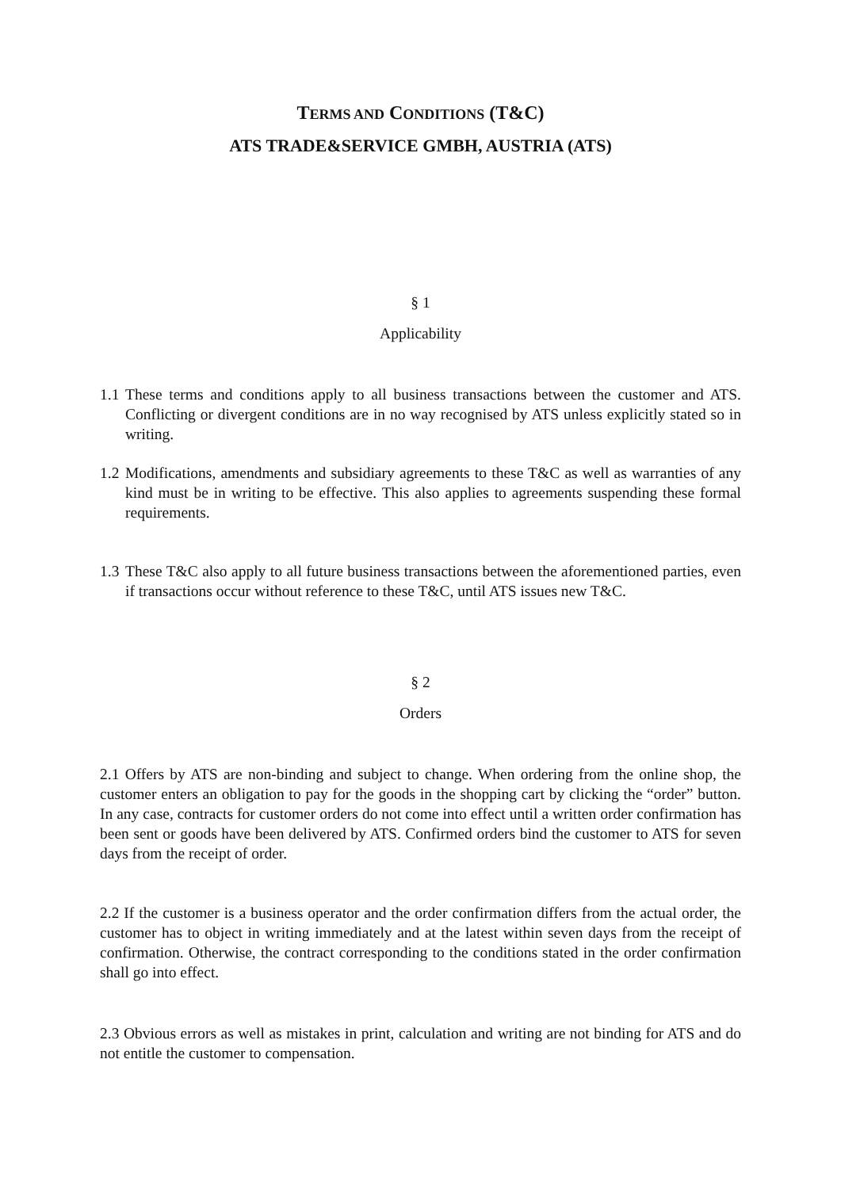TERMS AND CONDITIONS (T&C)
ATS TRADE&SERVICE GMBH, AUSTRIA (ATS)
§ 1
Applicability
1.1 These terms and conditions apply to all business transactions between the customer and ATS. Conflicting or divergent conditions are in no way recognised by ATS unless explicitly stated so in writing.
1.2 Modifications, amendments and subsidiary agreements to these T&C as well as warranties of any kind must be in writing to be effective. This also applies to agreements suspending these formal requirements.
1.3 These T&C also apply to all future business transactions between the aforementioned parties, even if transactions occur without reference to these T&C, until ATS issues new T&C.
§ 2
Orders
2.1 Offers by ATS are non-binding and subject to change. When ordering from the online shop, the customer enters an obligation to pay for the goods in the shopping cart by clicking the “order” button. In any case, contracts for customer orders do not come into effect until a written order confirmation has been sent or goods have been delivered by ATS. Confirmed orders bind the customer to ATS for seven days from the receipt of order.
2.2 If the customer is a business operator and the order confirmation differs from the actual order, the customer has to object in writing immediately and at the latest within seven days from the receipt of confirmation. Otherwise, the contract corresponding to the conditions stated in the order confirmation shall go into effect.
2.3 Obvious errors as well as mistakes in print, calculation and writing are not binding for ATS and do not entitle the customer to compensation.